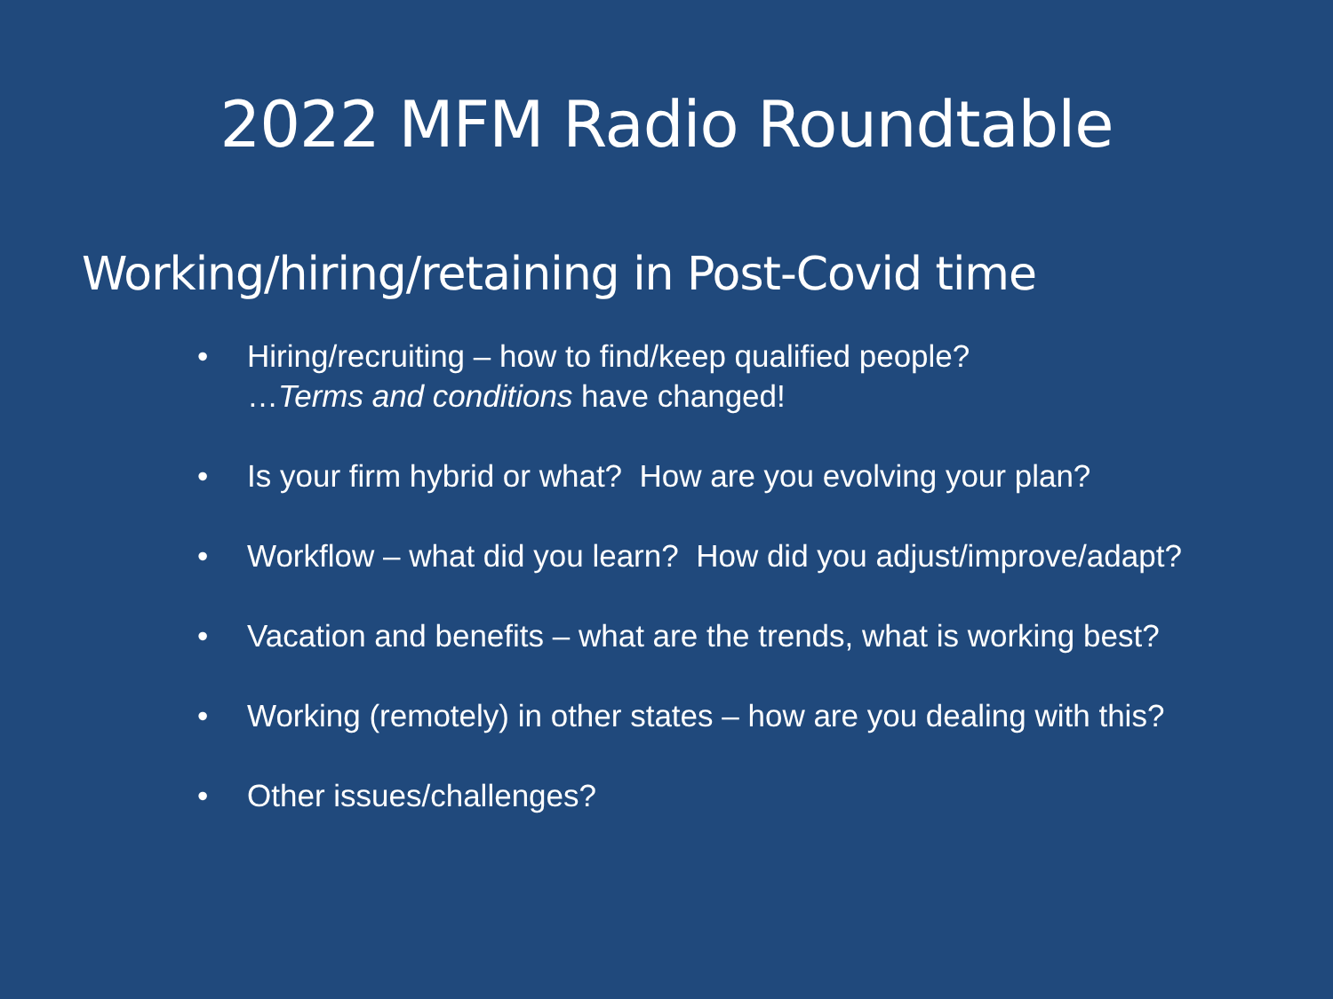2022 MFM Radio Roundtable
Working/hiring/retaining in Post-Covid time
• Hiring/recruiting – how to find/keep qualified people?
…Terms and conditions have changed!
• Is your firm hybrid or what? How are you evolving your plan?
• Workflow – what did you learn? How did you adjust/improve/adapt?
• Vacation and benefits – what are the trends, what is working best?
• Working (remotely) in other states – how are you dealing with this?
• Other issues/challenges?